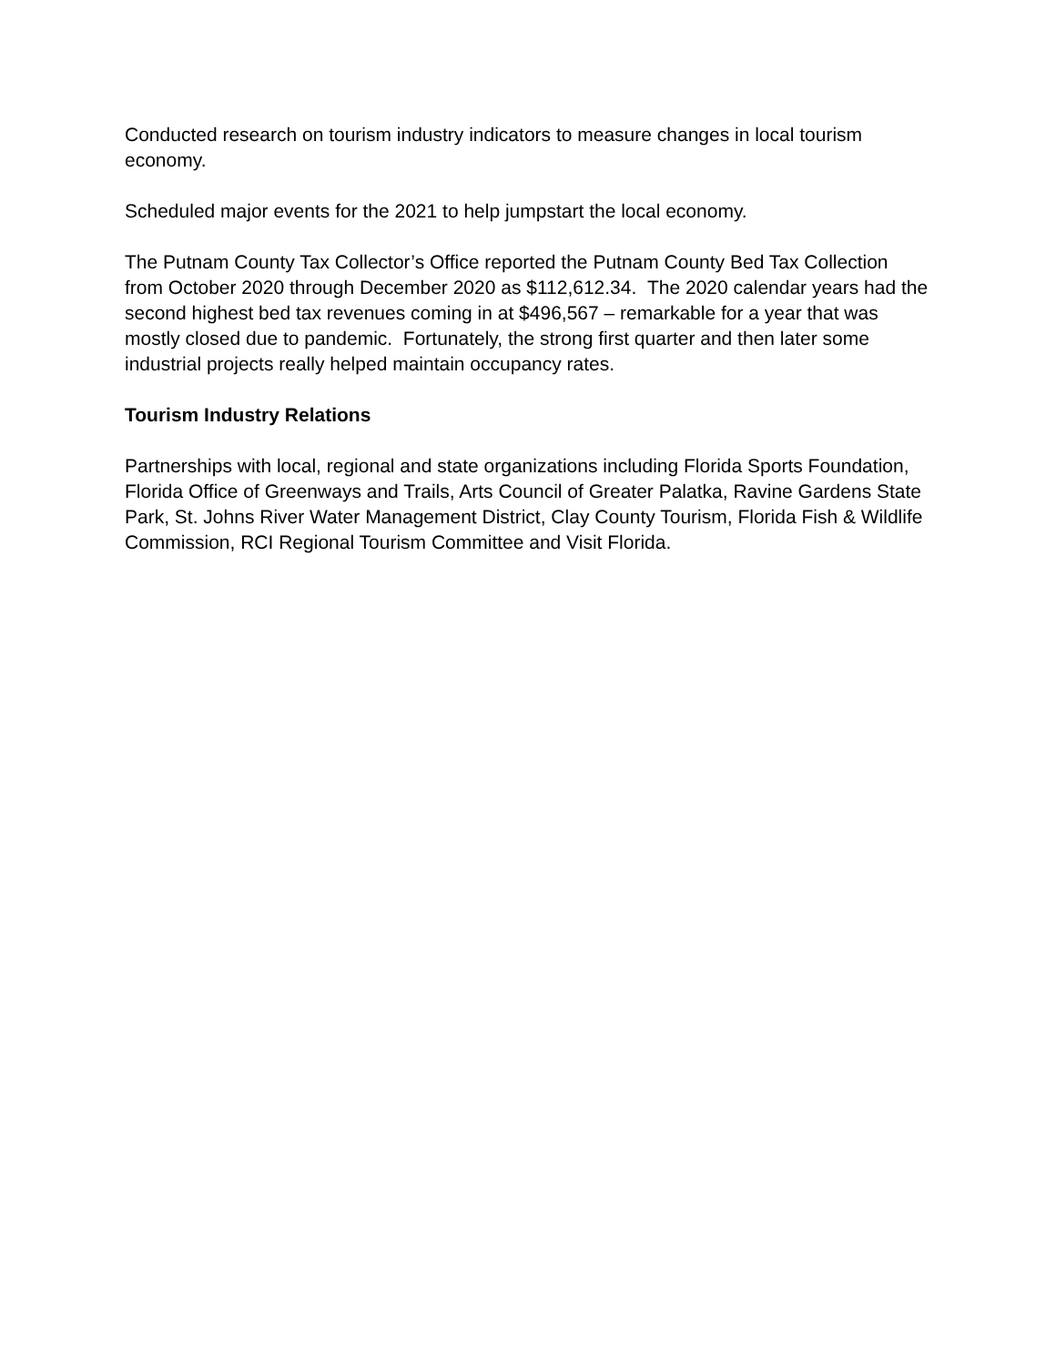Conducted research on tourism industry indicators to measure changes in local tourism economy.
Scheduled major events for the 2021 to help jumpstart the local economy.
The Putnam County Tax Collector’s Office reported the Putnam County Bed Tax Collection from October 2020 through December 2020 as $112,612.34. The 2020 calendar years had the second highest bed tax revenues coming in at $496,567 – remarkable for a year that was mostly closed due to pandemic. Fortunately, the strong first quarter and then later some industrial projects really helped maintain occupancy rates.
Tourism Industry Relations
Partnerships with local, regional and state organizations including Florida Sports Foundation, Florida Office of Greenways and Trails, Arts Council of Greater Palatka, Ravine Gardens State Park, St. Johns River Water Management District, Clay County Tourism, Florida Fish & Wildlife Commission, RCI Regional Tourism Committee and Visit Florida.